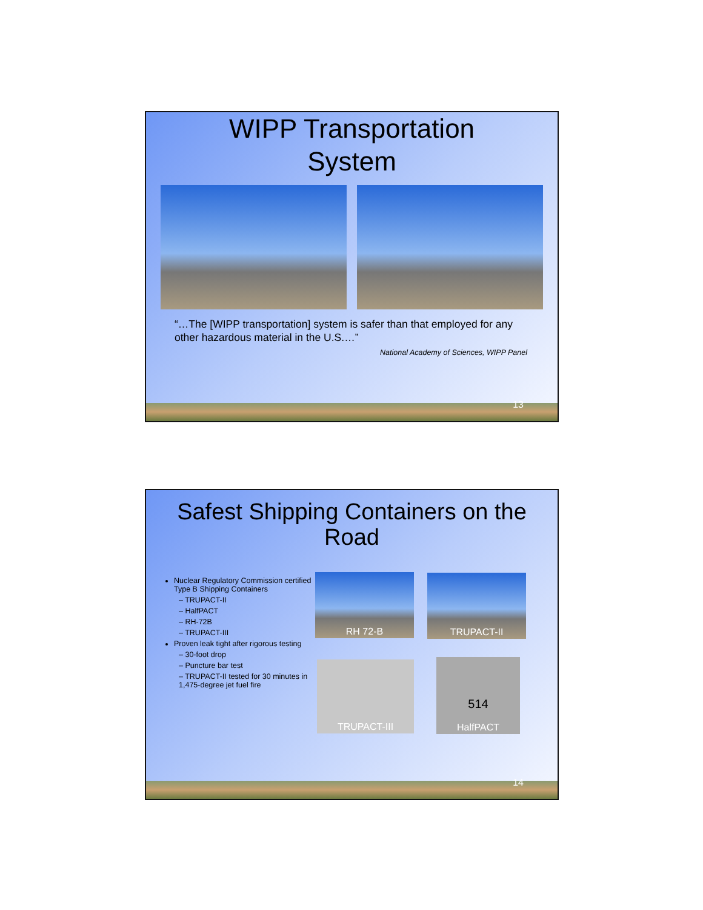WIPP Transportation
System
“…The [WIPP transportation] system is safer than that employed for any other hazardous material in the U.S.…”
National Academy of Sciences, WIPP Panel
13
Safest Shipping Containers on the
Road
Nuclear Regulatory Commission certified Type B Shipping Containers
– TRUPACT-II
– HalfPACT
– RH-72B
– TRUPACT-III
Proven leak tight after rigorous testing
– 30-foot drop
– Puncture bar test
– TRUPACT-II tested for 30 minutes in 1,475-degree jet fuel fire
RH 72-B TRUPACT-II
TRUPACT-III
514
HalfPACT
14